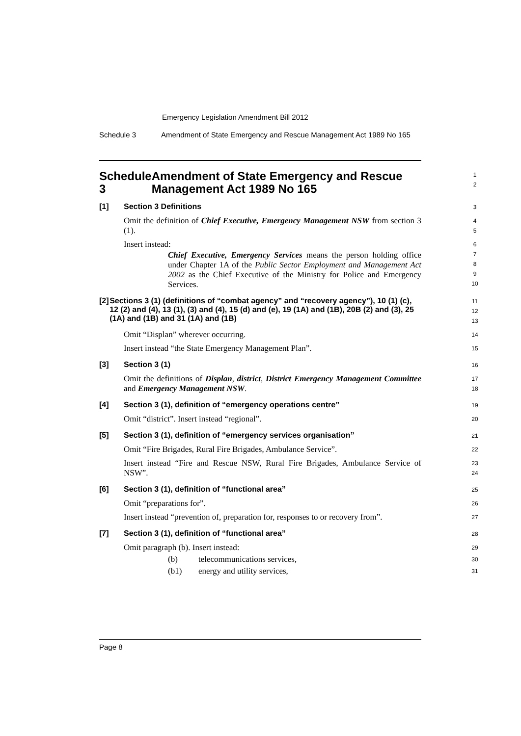Emergency Legislation Amendment Bill 2012
Schedule 3 Amendment of State Emergency and Rescue Management Act 1989 No 165
Schedule 3 Amendment of State Emergency and Rescue Management Act 1989 No 165
1
2
[1] Section 3 Definitions
3
Omit the definition of Chief Executive, Emergency Management NSW from section 3 (1).
4
5
Insert instead:
6
Chief Executive, Emergency Services means the person holding office under Chapter 1A of the Public Sector Employment and Management Act 2002 as the Chief Executive of the Ministry for Police and Emergency Services.
7
8
9
10
[2] Sections 3 (1) (definitions of “combat agency” and “recovery agency”), 10 (1) (c), 12 (2) and (4), 13 (1), (3) and (4), 15 (d) and (e), 19 (1A) and (1B), 20B (2) and (3), 25 (1A) and (1B) and 31 (1A) and (1B)
11
12
13
Omit “Displan” wherever occurring.
14
Insert instead “the State Emergency Management Plan”.
15
[3] Section 3 (1)
16
Omit the definitions of Displan, district, District Emergency Management Committee and Emergency Management NSW.
17
18
[4] Section 3 (1), definition of “emergency operations centre”
19
Omit “district”. Insert instead “regional”.
20
[5] Section 3 (1), definition of “emergency services organisation”
21
Omit “Fire Brigades, Rural Fire Brigades, Ambulance Service”.
22
Insert instead “Fire and Rescue NSW, Rural Fire Brigades, Ambulance Service of NSW”.
23
24
[6] Section 3 (1), definition of “functional area”
25
Omit “preparations for”.
26
Insert instead “prevention of, preparation for, responses to or recovery from”.
27
[7] Section 3 (1), definition of “functional area”
28
Omit paragraph (b). Insert instead:
29
(b) telecommunications services,
30
(b1) energy and utility services,
31
Page 8